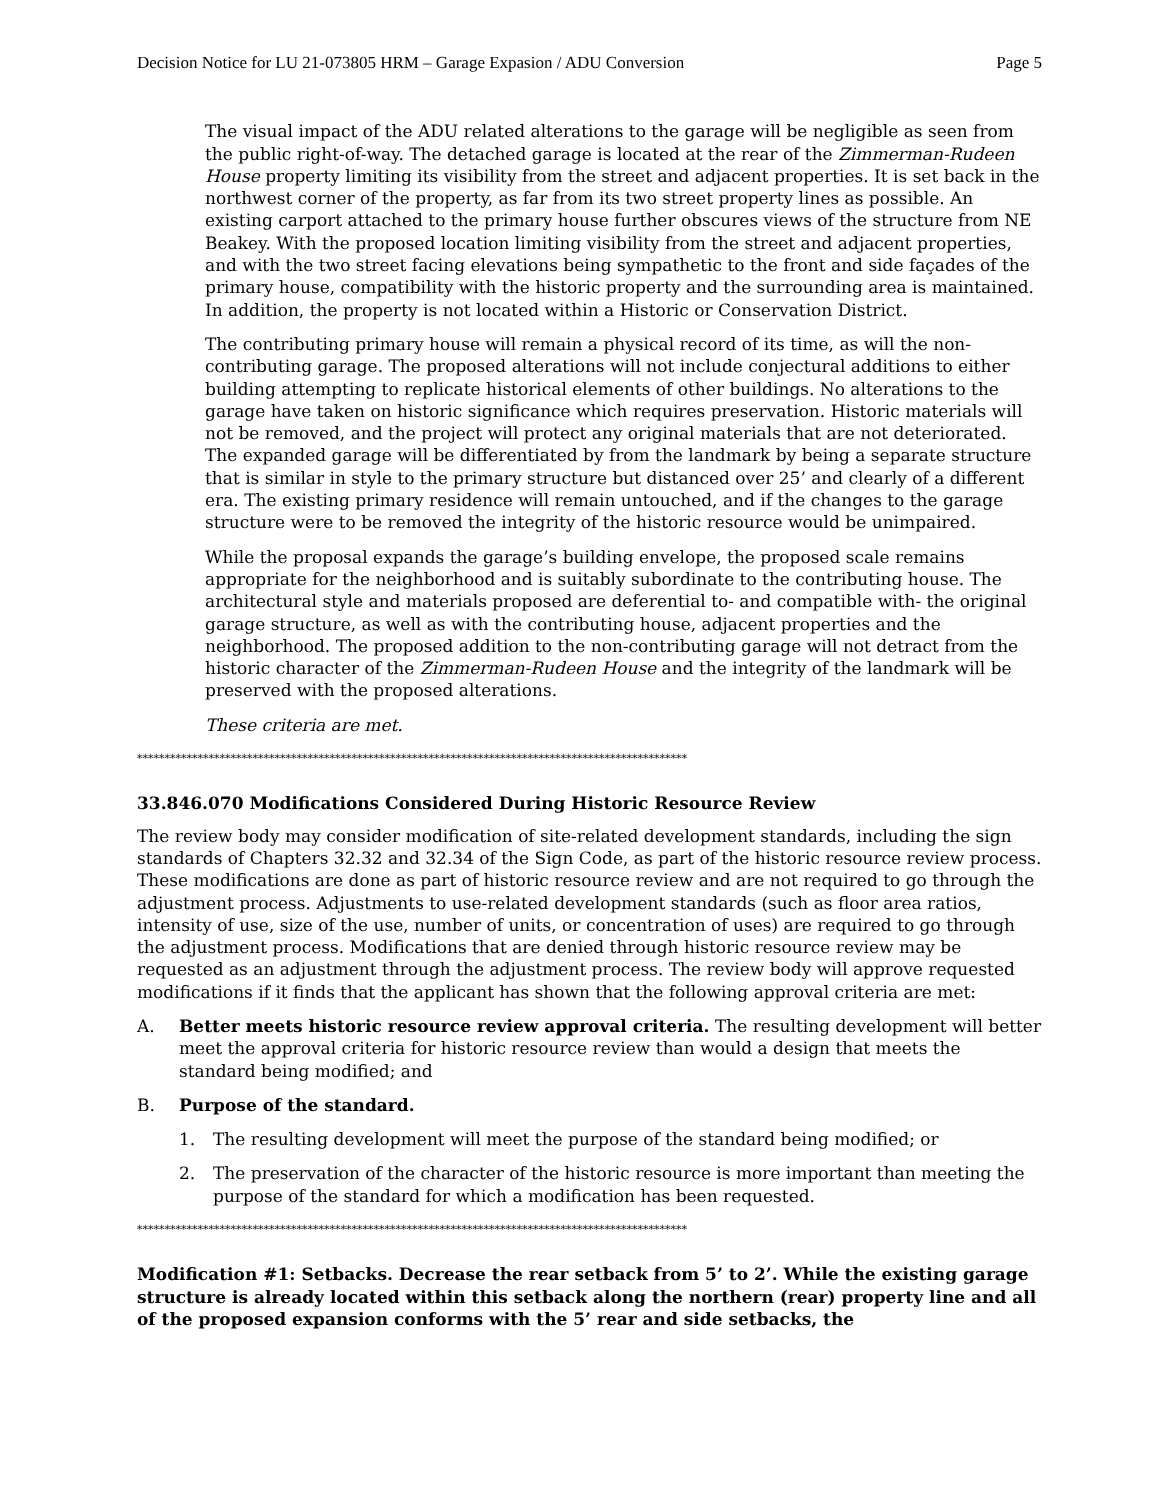Decision Notice for LU 21-073805 HRM – Garage Expasion / ADU Conversion Page 5
The visual impact of the ADU related alterations to the garage will be negligible as seen from the public right-of-way. The detached garage is located at the rear of the Zimmerman-Rudeen House property limiting its visibility from the street and adjacent properties. It is set back in the northwest corner of the property, as far from its two street property lines as possible. An existing carport attached to the primary house further obscures views of the structure from NE Beakey. With the proposed location limiting visibility from the street and adjacent properties, and with the two street facing elevations being sympathetic to the front and side façades of the primary house, compatibility with the historic property and the surrounding area is maintained. In addition, the property is not located within a Historic or Conservation District.
The contributing primary house will remain a physical record of its time, as will the non-contributing garage. The proposed alterations will not include conjectural additions to either building attempting to replicate historical elements of other buildings. No alterations to the garage have taken on historic significance which requires preservation. Historic materials will not be removed, and the project will protect any original materials that are not deteriorated. The expanded garage will be differentiated by from the landmark by being a separate structure that is similar in style to the primary structure but distanced over 25’ and clearly of a different era. The existing primary residence will remain untouched, and if the changes to the garage structure were to be removed the integrity of the historic resource would be unimpaired.
While the proposal expands the garage’s building envelope, the proposed scale remains appropriate for the neighborhood and is suitably subordinate to the contributing house. The architectural style and materials proposed are deferential to- and compatible with- the original garage structure, as well as with the contributing house, adjacent properties and the neighborhood. The proposed addition to the non-contributing garage will not detract from the historic character of the Zimmerman-Rudeen House and the integrity of the landmark will be preserved with the proposed alterations.
These criteria are met.
****************************************************************************************************
33.846.070 Modifications Considered During Historic Resource Review
The review body may consider modification of site-related development standards, including the sign standards of Chapters 32.32 and 32.34 of the Sign Code, as part of the historic resource review process. These modifications are done as part of historic resource review and are not required to go through the adjustment process. Adjustments to use-related development standards (such as floor area ratios, intensity of use, size of the use, number of units, or concentration of uses) are required to go through the adjustment process. Modifications that are denied through historic resource review may be requested as an adjustment through the adjustment process. The review body will approve requested modifications if it finds that the applicant has shown that the following approval criteria are met:
A. Better meets historic resource review approval criteria. The resulting development will better meet the approval criteria for historic resource review than would a design that meets the standard being modified; and
B. Purpose of the standard.
1. The resulting development will meet the purpose of the standard being modified; or
2. The preservation of the character of the historic resource is more important than meeting the purpose of the standard for which a modification has been requested.
****************************************************************************************************
Modification #1: Setbacks. Decrease the rear setback from 5’ to 2’. While the existing garage structure is already located within this setback along the northern (rear) property line and all of the proposed expansion conforms with the 5’ rear and side setbacks, the